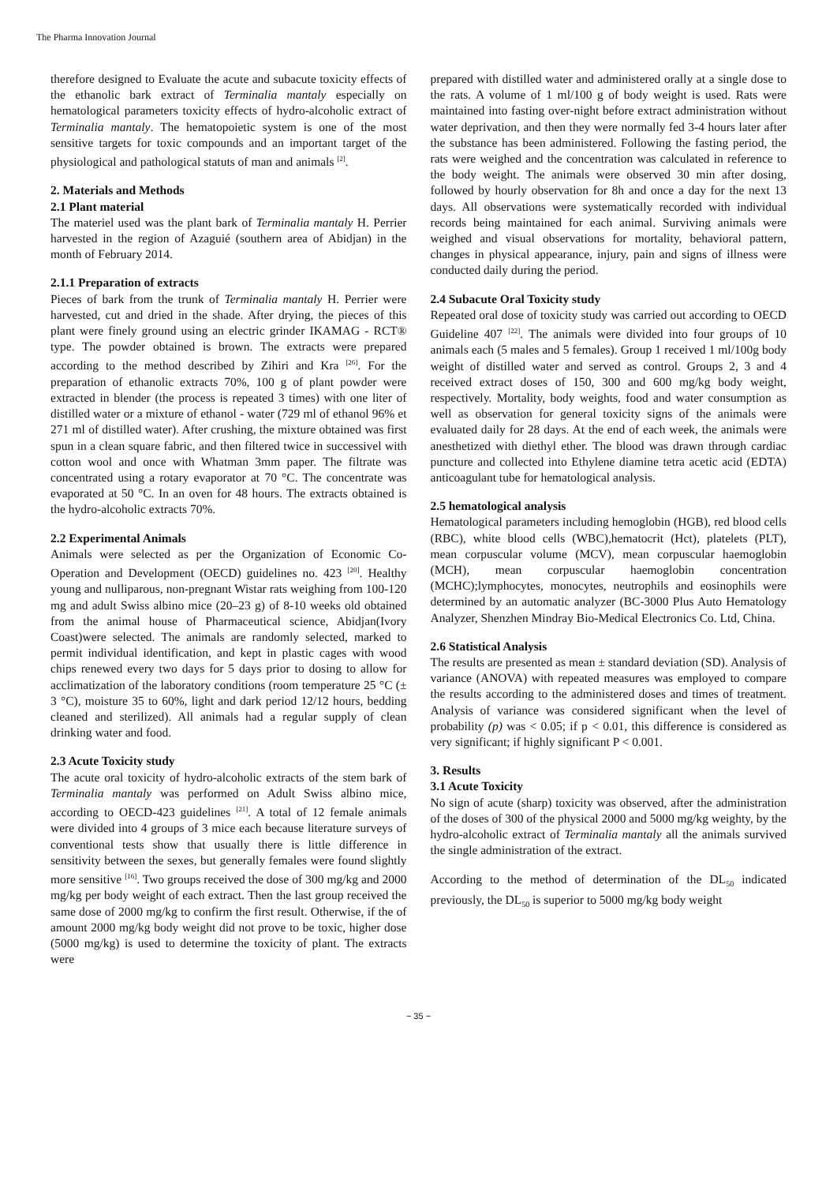The Pharma Innovation Journal
therefore designed to Evaluate the acute and subacute toxicity effects of the ethanolic bark extract of Terminalia mantaly especially on hematological parameters toxicity effects of hydro-alcoholic extract of Terminalia mantaly. The hematopoietic system is one of the most sensitive targets for toxic compounds and an important target of the physiological and pathological statuts of man and animals <sup>[2]</sup>.
2. Materials and Methods
2.1 Plant material
The materiel used was the plant bark of Terminalia mantaly H. Perrier harvested in the region of Azaguié (southern area of Abidjan) in the month of February 2014.
2.1.1 Preparation of extracts
Pieces of bark from the trunk of Terminalia mantaly H. Perrier were harvested, cut and dried in the shade. After drying, the pieces of this plant were finely ground using an electric grinder IKAMAG - RCT® type. The powder obtained is brown. The extracts were prepared according to the method described by Zihiri and Kra <sup>[26]</sup>. For the preparation of ethanolic extracts 70%, 100 g of plant powder were extracted in blender (the process is repeated 3 times) with one liter of distilled water or a mixture of ethanol - water (729 ml of ethanol 96% et 271 ml of distilled water). After crushing, the mixture obtained was first spun in a clean square fabric, and then filtered twice in successivel with cotton wool and once with Whatman 3mm paper. The filtrate was concentrated using a rotary evaporator at 70 °C. The concentrate was evaporated at 50 °C. In an oven for 48 hours. The extracts obtained is the hydro-alcoholic extracts 70%.
2.2 Experimental Animals
Animals were selected as per the Organization of Economic Co-Operation and Development (OECD) guidelines no. 423 <sup>[20]</sup>. Healthy young and nulliparous, non-pregnant Wistar rats weighing from 100-120 mg and adult Swiss albino mice (20–23 g) of 8-10 weeks old obtained from the animal house of Pharmaceutical science, Abidjan(Ivory Coast)were selected. The animals are randomly selected, marked to permit individual identification, and kept in plastic cages with wood chips renewed every two days for 5 days prior to dosing to allow for acclimatization of the laboratory conditions (room temperature 25 °C (± 3 °C), moisture 35 to 60%, light and dark period 12/12 hours, bedding cleaned and sterilized). All animals had a regular supply of clean drinking water and food.
2.3 Acute Toxicity study
The acute oral toxicity of hydro-alcoholic extracts of the stem bark of Terminalia mantaly was performed on Adult Swiss albino mice, according to OECD-423 guidelines <sup>[21]</sup>. A total of 12 female animals were divided into 4 groups of 3 mice each because literature surveys of conventional tests show that usually there is little difference in sensitivity between the sexes, but generally females were found slightly more sensitive <sup>[16]</sup>. Two groups received the dose of 300 mg/kg and 2000 mg/kg per body weight of each extract. Then the last group received the same dose of 2000 mg/kg to confirm the first result. Otherwise, if the of amount 2000 mg/kg body weight did not prove to be toxic, higher dose (5000 mg/kg) is used to determine the toxicity of plant. The extracts were
prepared with distilled water and administered orally at a single dose to the rats. A volume of 1 ml/100 g of body weight is used. Rats were maintained into fasting over-night before extract administration without water deprivation, and then they were normally fed 3-4 hours later after the substance has been administered. Following the fasting period, the rats were weighed and the concentration was calculated in reference to the body weight. The animals were observed 30 min after dosing, followed by hourly observation for 8h and once a day for the next 13 days. All observations were systematically recorded with individual records being maintained for each animal. Surviving animals were weighed and visual observations for mortality, behavioral pattern, changes in physical appearance, injury, pain and signs of illness were conducted daily during the period.
2.4 Subacute Oral Toxicity study
Repeated oral dose of toxicity study was carried out according to OECD Guideline 407 <sup>[22]</sup>. The animals were divided into four groups of 10 animals each (5 males and 5 females). Group 1 received 1 ml/100g body weight of distilled water and served as control. Groups 2, 3 and 4 received extract doses of 150, 300 and 600 mg/kg body weight, respectively. Mortality, body weights, food and water consumption as well as observation for general toxicity signs of the animals were evaluated daily for 28 days. At the end of each week, the animals were anesthetized with diethyl ether. The blood was drawn through cardiac puncture and collected into Ethylene diamine tetra acetic acid (EDTA) anticoagulant tube for hematological analysis.
2.5 hematological analysis
Hematological parameters including hemoglobin (HGB), red blood cells (RBC), white blood cells (WBC),hematocrit (Hct), platelets (PLT), mean corpuscular volume (MCV), mean corpuscular haemoglobin (MCH), mean corpuscular haemoglobin concentration (MCHC);lymphocytes, monocytes, neutrophils and eosinophils were determined by an automatic analyzer (BC-3000 Plus Auto Hematology Analyzer, Shenzhen Mindray Bio-Medical Electronics Co. Ltd, China.
2.6 Statistical Analysis
The results are presented as mean ± standard deviation (SD). Analysis of variance (ANOVA) with repeated measures was employed to compare the results according to the administered doses and times of treatment. Analysis of variance was considered significant when the level of probability (p) was < 0.05; if p < 0.01, this difference is considered as very significant; if highly significant P < 0.001.
3. Results
3.1 Acute Toxicity
No sign of acute (sharp) toxicity was observed, after the administration of the doses of 300 of the physical 2000 and 5000 mg/kg weighty, by the hydro-alcoholic extract of Terminalia mantaly all the animals survived the single administration of the extract.
According to the method of determination of the DL<sub>50</sub> indicated previously, the DL<sub>50</sub> is superior to 5000 mg/kg body weight
~ 35 ~